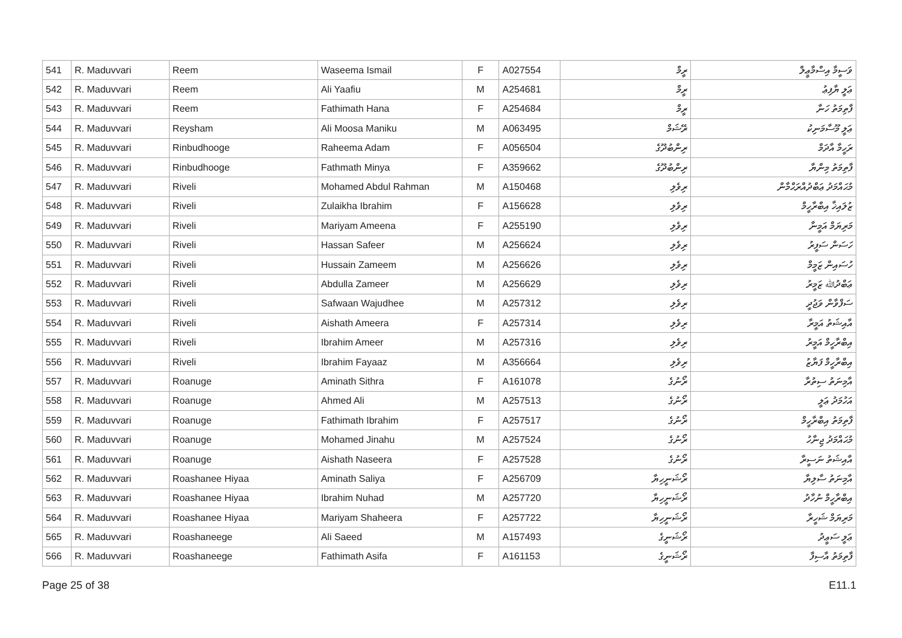| 541 | R. Maduvvari | Reem | Waseema Ismail | F | A027554 | ރީމް | ވަސީމާ އިސްމާޢީލް |
| 542 | R. Maduvvari | Reem | Ali Yaafiu | M | A254681 | ރީމް | ޢަލީ ޔާފިޢު |
| 543 | R. Maduvvari | Reem | Fathimath Hana | F | A254684 | ރީމް | ފާތިމަތު ހަނާ |
| 544 | R. Maduvvari | Reysham | Ali Moosa Maniku | M | A063495 | ރޭޝަމް | ޢަލީ މޫސާމަނިކު |
| 545 | R. Maduvvari | Rinbudhooge | Raheema Adam | F | A056504 | ރިންބުދޫގެ | ރަހީމާ އާދަމް |
| 546 | R. Maduvvari | Rinbudhooge | Fathmath Minya | F | A359662 | ރިންބުދޫގެ | ފާތިމަތު މިންޔާ |
| 547 | R. Maduvvari | Riveli | Mohamed Abdul Rahman | M | A150468 | ރިވެލި | މުޙައްމަދު ޢަބްދުއްރަޙްމާން |
| 548 | R. Maduvvari | Riveli | Zulaikha Ibrahim | F | A156628 | ރިވެލި | ޒުލައިޚާ އިބްރާހީމް |
| 549 | R. Maduvvari | Riveli | Mariyam Ameena | F | A255190 | ރިވެލި | މަރިޔަމް އަމީނާ |
| 550 | R. Maduvvari | Riveli | Hassan Safeer | M | A256624 | ރިވެލި | ހަސަން ސަފީރު |
| 551 | R. Maduvvari | Riveli | Hussain Zameem | M | A256626 | ރިވެލި | ހުސައިން ޒަމީމް |
| 552 | R. Maduvvari | Riveli | Abdulla Zameer | M | A256629 | ރިވެލި | ޢަބްދުﷲ ޒަމީރު |
| 553 | R. Maduvvari | Riveli | Safwaan Wajudhee | M | A257312 | ރިވެލި | ސަފްވާން ވަޖުދީ |
| 554 | R. Maduvvari | Riveli | Aishath Ameera | F | A257314 | ރިވެލި | އާއިޝަތު އަމީރާ |
| 555 | R. Maduvvari | Riveli | Ibrahim Ameer | M | A257316 | ރިވެލި | އިބްރާހީމް އަމީރު |
| 556 | R. Maduvvari | Riveli | Ibrahim Fayaaz | M | A356664 | ރިވެލި | އިބްރާހީމް ފަޔާޒު |
| 557 | R. Maduvvari | Roanuge | Aminath Sithra | F | A161078 | ރޯނުގެ | އާމިނަތު ސިތުރާ |
| 558 | R. Maduvvari | Roanuge | Ahmed Ali | M | A257513 | ރޯނުގެ | އަހުމަދު ޢަލީ |
| 559 | R. Maduvvari | Roanuge | Fathimath Ibrahim | F | A257517 | ރޯނުގެ | ފާތިމަތު އިބްރާހީމް |
| 560 | R. Maduvvari | Roanuge | Mohamed Jinahu | M | A257524 | ރޯނުގެ | މުޙައްމަދު ޖިނާހު |
| 561 | R. Maduvvari | Roanuge | Aishath Naseera | F | A257528 | ރޯނުގެ | އާއިޝަތު ނަސީރާ |
| 562 | R. Maduvvari | Roashanee Hiyaa | Aminath Saliya | F | A256709 | ރޯޝަނީހިޔާ | އާމިނަތު ސާލިޔާ |
| 563 | R. Maduvvari | Roashanee Hiyaa | Ibrahim Nuhad | M | A257720 | ރޯޝަނީހިޔާ | އިބްރާހީމް ނުހާދު |
| 564 | R. Maduvvari | Roashanee Hiyaa | Mariyam Shaheera | F | A257722 | ރޯޝަނީހިޔާ | މަރިޔަމް ޝަހީރާ |
| 565 | R. Maduvvari | Roashaneege | Ali Saeed | M | A157493 | ރޯޝަނީގެ | ޢަލީ ސަޢީދު |
| 566 | R. Maduvvari | Roashaneege | Fathimath Asifa | F | A161153 | ރޯޝަނީގެ | ފާތިމަތު އާސިފާ |
Page 25 of 38 E11.1